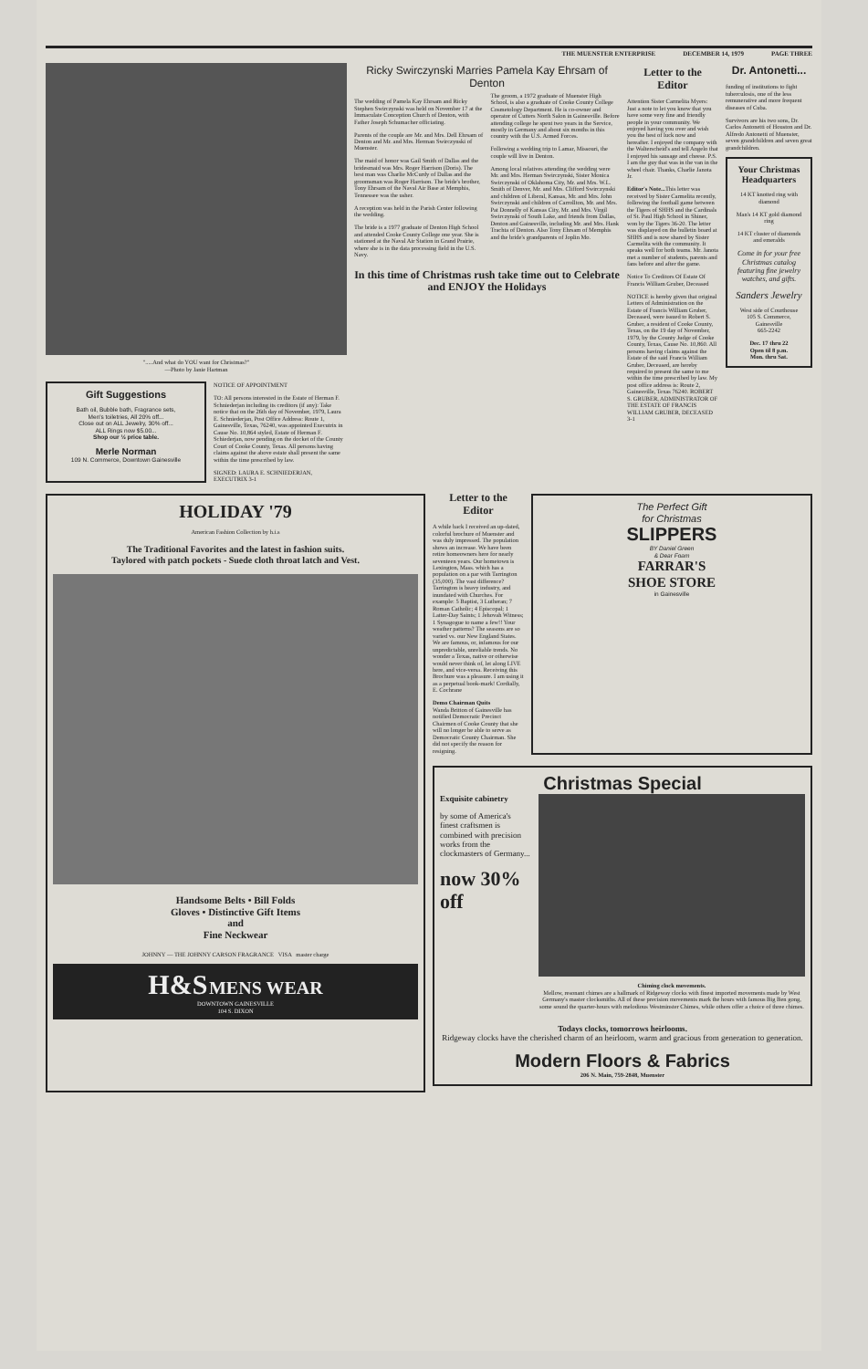THE MUENSTER ENTERPRISE DECEMBER 14, 1979 PAGE THREE
".....And what do YOU want for Christmas?"
—Photo by Janie Hartman
Gift Suggestions
Bath oil, Bubble bath, Fragrance sets,
Men's toiletries, All 20% off...
Close out on ALL Jewelry, 30% off...
ALL Rings now $5.00...
Shop our ½ price table.
Merle Norman
109 N. Commerce, Downtown Gainesville
NOTICE OF APPOINTMENT
TO: All persons interested in the Estate of Herman F. Schniederjan including its creditors (if any): Take notice that on the 26th day of November, 1979, Laura E. Schniederjan, Post Office Address: Route 1, Gainesville, Texas, 76240, was appointed Executrix in Cause No. 10,864 styled, Estate of Herman F. Schiederjan, now pending on the docket of the County Court of Cooke County, Texas. All persons having claims against the above estate shall present the same within the time prescribed by law.
SIGNED: LAURA E. SCHNIEDERJAN, EXECUTRIX 3-1
Ricky Swirczynski Marries Pamela Kay Ehrsam of Denton
The wedding of Pamela Kay Ehrsam and Ricky Stephen Swirczynski was held on November 17 at the Immaculate Conception Church of Denton, with Father Joseph Schumacher officiating.
Parents of the couple are Mr. and Mrs. Dell Ehrsam of Denton and Mr. and Mrs. Herman Swirczynski of Muenster.
The maid of honor was Gail Smith of Dallas and the bridesmaid was Mrs. Roger Harrison (Doris). The best man was Charlie McCurdy of Dallas and the groomsman was Roger Harrison. The bride's brother, Tony Ehrsam of the Naval Air Base at Memphis, Tennessee was the usher.
A reception was held in the Parish Center following the wedding.
The bride is a 1977 graduate of Denton High School and attended Cooke County College one year. She is stationed at the Naval Air Station in Grand Prairie, where she is in the data processing field in the U.S. Navy.
The groom, a 1972 graduate of Muenster High School, is also a graduate of Cooke County College Cosmetology Department. He is co-owner and operator of Cutters North Salon in Gainesville. Before attending college he spent two years in the Service, mostly in Germany and about six months in this country with the U.S. Armed Forces.
Following a wedding trip to Lamar, Missouri, the couple will live in Denton.
Among local relatives attending the wedding were Mr. and Mrs. Herman Swirczynski, Sister Monica Swirczynski of Oklahoma City, Mr. and Mrs. W.L. Smith of Denver, Mr. and Mrs. Clifford Swirczynski and children of Liberal, Kansas, Mr. and Mrs. John Swirczynski and children of Carrollton, Mr. and Mrs. Pat Donnelly of Kansas City, Mr. and Mrs. Virgil Swirczynski of South Lake, and friends from Dallas, Denton and Gainesville, including Mr. and Mrs. Hank Trachta of Denton. Also Tony Ehrsam of Memphis and the bride's grandparents of Joplin Mo.
In this time of Christmas rush take time out to Celebrate and ENJOY the Holidays
Letter to the Editor
Attention Sister Carmelita Myers: Just a note to let you know that you have some very fine and friendly people in your community. We enjoyed having you over and wish you the best of luck now and hereafter. I enjoyed the company with the Walterscheid's and tell Angelo that I enjoyed his sausage and cheese. P.S. I am the guy that was in the van in the wheel chair. Thanks, Charlie Janota Jr.
Editor's Note... This letter was received by Sister Carmelita recently, following the football game between the Tigers of SHHS and the Cardinals of St. Paul High School in Shiner, won by the Tigers 36-20. The letter was displayed on the bulletin board at SHHS and is now shared by Sister Carmelita with the community. It speaks well for both teams. Mr. Janota met a number of students, parents and fans before and after the game.
Notice To Creditors Of Estate Of Francis William Gruber, Deceased
NOTICE is hereby given that original Letters of Administration on the Estate of Francis William Gruber, Deceased, were issued to Robert S. Gruber, a resident of Cooke County, Texas, on the 19 day of November, 1979, by the County Judge of Cooke County, Texas, Cause No. 10,860. All persons having claims against the Estate of the said Francis William Gruber, Deceased, are hereby required to present the same to me within the time prescribed by law. My post office address is: Route 2, Gainesville, Texas 76240. ROBERT S. GRUBER, ADMINISTRATOR OF THE ESTATE OF FRANCIS WILLIAM GRUBER, DECEASED 3-1
Dr. Antonetti...
funding of institutions to fight tuberculosis, one of the less remunerative and more frequent diseases of Cuba.
Survivors are his two sons, Dr. Carlos Antonetti of Houston and Dr. Alfredo Antonetti of Muenster, seven grandchildren and seven great grandchildren.
Your Christmas Headquarters
14 KT knotted ring with diamond
Man's 14 KT gold diamond ring
14 KT cluster of diamonds and emeralds
Come in for your free Christmas catalog featuring fine jewelry watches, and gifts.
Sanders Jewelry
West side of Courthouse
105 S. Commerce, Gainesville
665-2242
Dec. 17 thru 22
Open til 8 p.m.
Mon. thru Sat.
HOLIDAY '79
American Fashion Collection by h.i.s
The Traditional Favorites and the latest in fashion suits.
Taylored with patch pockets - Suede cloth throat latch and Vest.
Handsome Belts • Bill Folds
Gloves • Distinctive Gift Items
and
Fine Neckwear
JOHNNY — THE JOHNNY CARSON FRAGRANCE VISA master charge
H&S MENS WEAR
DOWNTOWN GAINESVILLE
104 S. DIXON
Letter to the Editor
A while back I received an up-dated, colorful brochure of Muenster and was duly impressed. The population shows an increase. We have been retire homeowners here for nearly seventeen years. Our hometown is Lexington, Mass. which has a population on a par with Tarrington (35,000). The vast difference? Tarrington is heavy industry, and inundated with Churches. For example: 5 Baptist, 3 Lutheran; 7 Roman Catholic; 4 Episcopal; 1 Latter-Day Saints; 1 Jehovah Witness; 1 Synagogue to name a few!! Your weather patterns? The seasons are so varied vs. our New England States. We are famous, or, infamous for our unpredictable, unreliable trends. No wonder a Texas, native or otherwise would never think of, let along LIVE here, and vice-versa. Receiving this Brochure was a pleasure. I am using it as a perpetual book-mark! Cordially, E. Cochrane
Demo Chairman Quits
Wanda Britton of Gainesville has notified Democratic Precinct Chairmen of Cooke County that she will no longer be able to serve as Democratic County Chairman. She did not specify the reason for resigning.
The Perfect Gift
for Christmas
SLIPPERS
BY Daniel Green
& Dear Foam
FARRAR'S
SHOE STORE
in Gainesville
Christmas Special
Exquisite cabinetry
by some of America's finest craftsmen is combined with precision works from the clockmasters of Germany...
now 30% off
Chiming clock movements.
Mellow, resonant chimes are a hallmark of Ridgeway clocks with finest imported movements made by West Germany's master clocksmiths. All of these precision movements mark the hours with famous Big Ben gong, some sound the quarter-hours with melodious Westminster Chimes, while others offer a choice of three chimes.
Todays clocks, tomorrows heirlooms.
Ridgeway clocks have the cherished charm of an heirloom, warm and gracious from generation to generation.
Modern Floors & Fabrics
206 N. Main, 759-2848, Muenster